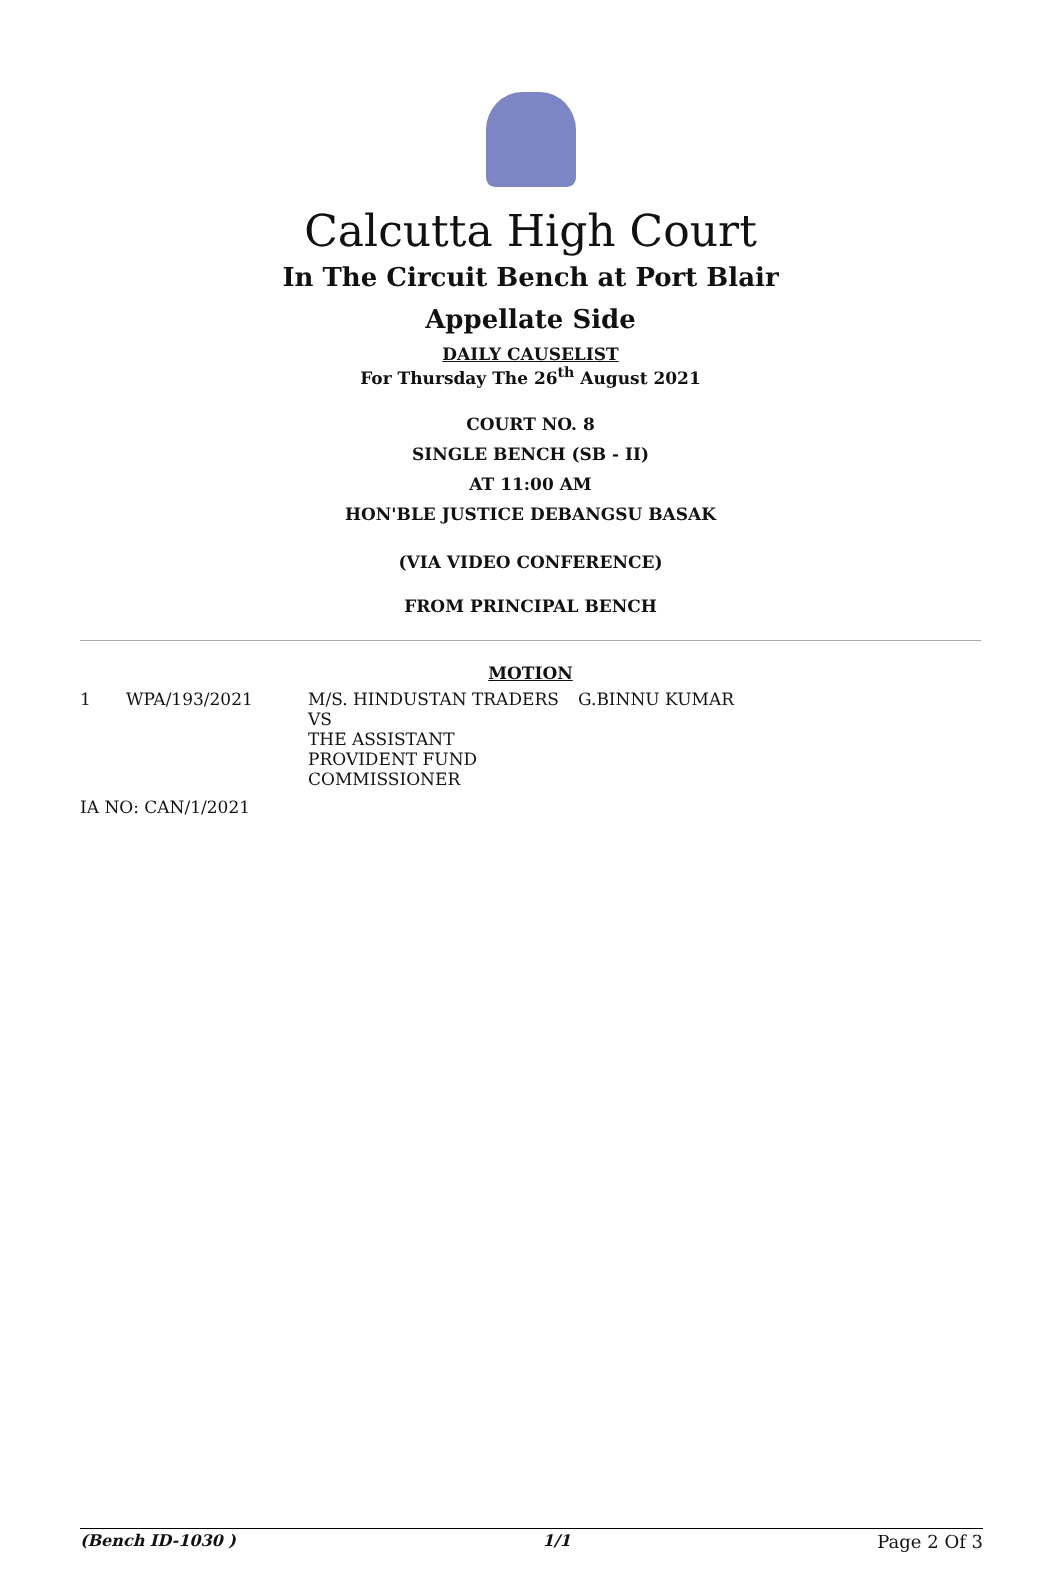Calcutta High Court
In The Circuit Bench at Port Blair
Appellate Side
DAILY CAUSELIST
For Thursday The 26<sup>th</sup> August 2021
COURT NO. 8
SINGLE BENCH (SB - II)
AT 11:00 AM
HON'BLE JUSTICE DEBANGSU BASAK
(VIA VIDEO CONFERENCE)
FROM PRINCIPAL BENCH
MOTION
| 1 | WPA/193/2021 | M/S. HINDUSTAN TRADERS VS THE ASSISTANT PROVIDENT FUND COMMISSIONER | G.BINNU KUMAR |
| IA NO: CAN/1/2021 | | | |
(Bench ID-1030 ) 1/1 Page 2 Of 3